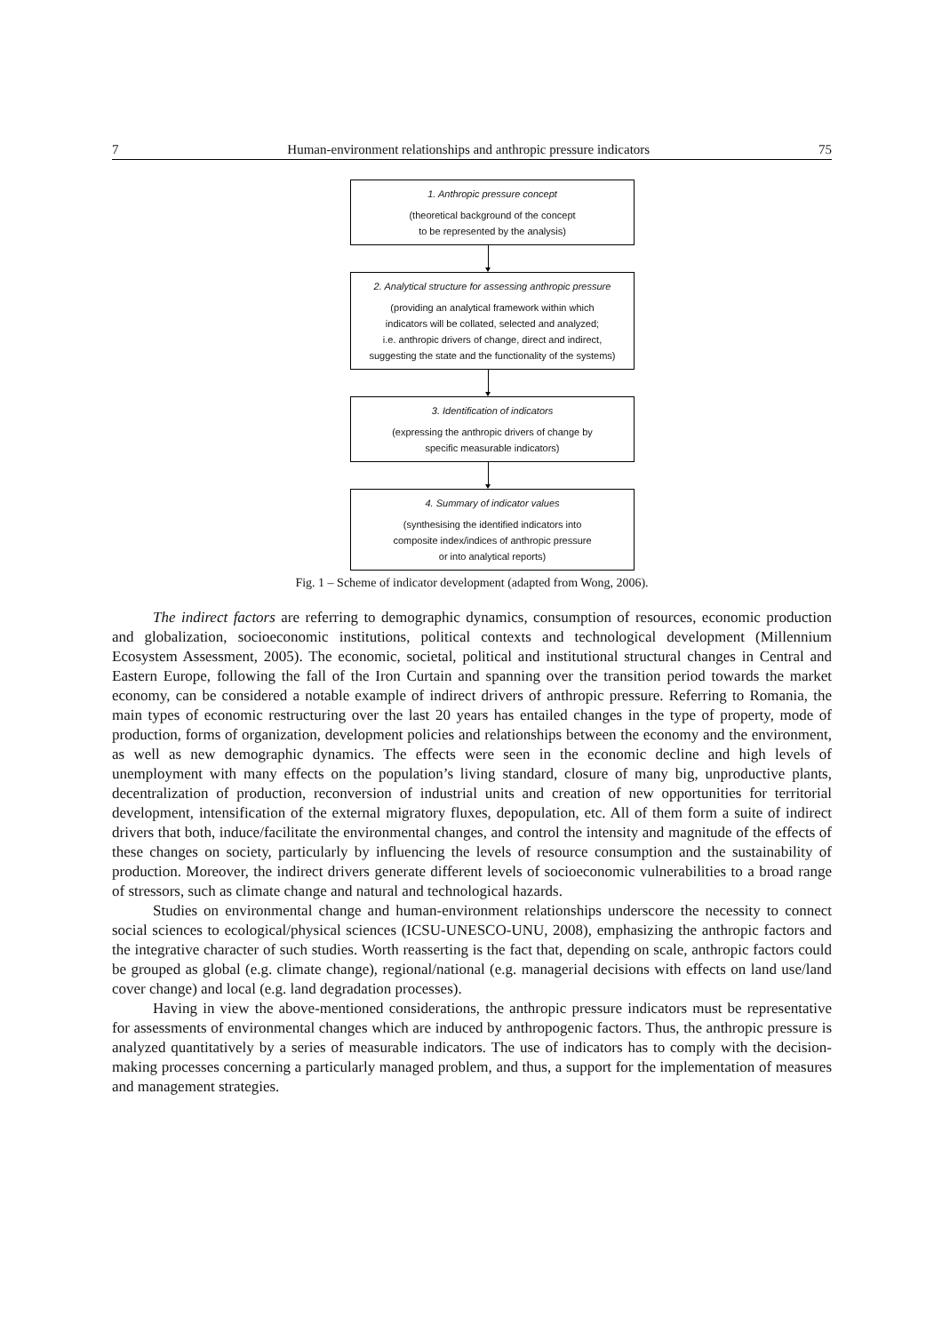7 Human-environment relationships and anthropic pressure indicators 75
1. Anthropic pressure concept
(theoretical background of the concept
to be represented by the analysis)
2. Analytical structure for assessing anthropic pressure
(providing an analytical framework within which
indicators will be collated, selected and analyzed;
i.e. anthropic drivers of change, direct and indirect,
suggesting the state and the functionality of the systems)
3. Identification of indicators
(expressing the anthropic drivers of change by
specific measurable indicators)
4. Summary of indicator values
(synthesising the identified indicators into
composite index/indices of anthropic pressure
or into analytical reports)
Fig. 1 – Scheme of indicator development (adapted from Wong, 2006).
The indirect factors are referring to demographic dynamics, consumption of resources, economic production and globalization, socioeconomic institutions, political contexts and technological development (Millennium Ecosystem Assessment, 2005). The economic, societal, political and institutional structural changes in Central and Eastern Europe, following the fall of the Iron Curtain and spanning over the transition period towards the market economy, can be considered a notable example of indirect drivers of anthropic pressure. Referring to Romania, the main types of economic restructuring over the last 20 years has entailed changes in the type of property, mode of production, forms of organization, development policies and relationships between the economy and the environment, as well as new demographic dynamics. The effects were seen in the economic decline and high levels of unemployment with many effects on the population’s living standard, closure of many big, unproductive plants, decentralization of production, reconversion of industrial units and creation of new opportunities for territorial development, intensification of the external migratory fluxes, depopulation, etc. All of them form a suite of indirect drivers that both, induce/facilitate the environmental changes, and control the intensity and magnitude of the effects of these changes on society, particularly by influencing the levels of resource consumption and the sustainability of production. Moreover, the indirect drivers generate different levels of socioeconomic vulnerabilities to a broad range of stressors, such as climate change and natural and technological hazards.
Studies on environmental change and human-environment relationships underscore the necessity to connect social sciences to ecological/physical sciences (ICSU-UNESCO-UNU, 2008), emphasizing the anthropic factors and the integrative character of such studies. Worth reasserting is the fact that, depending on scale, anthropic factors could be grouped as global (e.g. climate change), regional/national (e.g. managerial decisions with effects on land use/land cover change) and local (e.g. land degradation processes).
Having in view the above-mentioned considerations, the anthropic pressure indicators must be representative for assessments of environmental changes which are induced by anthropogenic factors. Thus, the anthropic pressure is analyzed quantitatively by a series of measurable indicators. The use of indicators has to comply with the decision-making processes concerning a particularly managed problem, and thus, a support for the implementation of measures and management strategies.